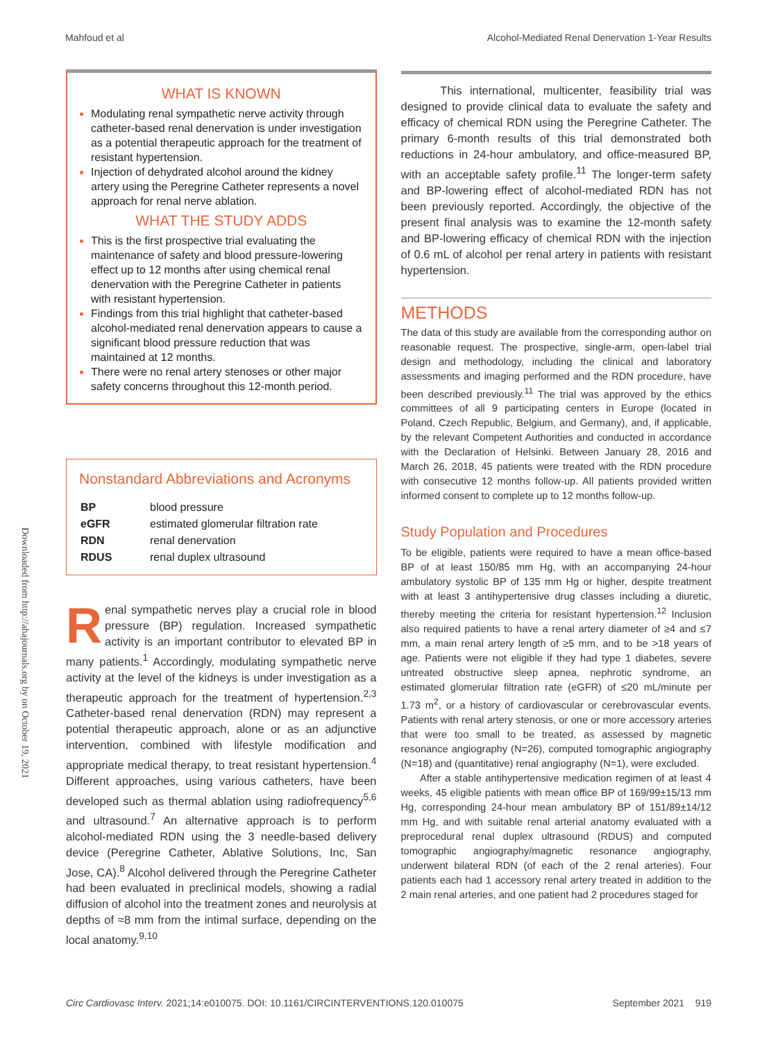Mahfoud et al Alcohol-Mediated Renal Denervation 1-Year Results
Downloaded from http://ahajournals.org by on October 19, 2021
WHAT IS KNOWN
Modulating renal sympathetic nerve activity through catheter-based renal denervation is under investigation as a potential therapeutic approach for the treatment of resistant hypertension.
Injection of dehydrated alcohol around the kidney artery using the Peregrine Catheter represents a novel approach for renal nerve ablation.
WHAT THE STUDY ADDS
This is the first prospective trial evaluating the maintenance of safety and blood pressure-lowering effect up to 12 months after using chemical renal denervation with the Peregrine Catheter in patients with resistant hypertension.
Findings from this trial highlight that catheter-based alcohol-mediated renal denervation appears to cause a significant blood pressure reduction that was maintained at 12 months.
There were no renal artery stenoses or other major safety concerns throughout this 12-month period.
Nonstandard Abbreviations and Acronyms
| BP | blood pressure |
| eGFR | estimated glomerular filtration rate |
| RDN | renal denervation |
| RDUS | renal duplex ultrasound |
Renal sympathetic nerves play a crucial role in blood pressure (BP) regulation. Increased sympathetic activity is an important contributor to elevated BP in many patients.<sup>1</sup> Accordingly, modulating sympathetic nerve activity at the level of the kidneys is under investigation as a therapeutic approach for the treatment of hypertension.<sup>2,3</sup> Catheter-based renal denervation (RDN) may represent a potential therapeutic approach, alone or as an adjunctive intervention, combined with lifestyle modification and appropriate medical therapy, to treat resistant hypertension.<sup>4</sup> Different approaches, using various catheters, have been developed such as thermal ablation using radiofrequency<sup>5,6</sup> and ultrasound.<sup>7</sup> An alternative approach is to perform alcohol-mediated RDN using the 3 needle-based delivery device (Peregrine Catheter, Ablative Solutions, Inc, San Jose, CA).<sup>8</sup> Alcohol delivered through the Peregrine Catheter had been evaluated in preclinical models, showing a radial diffusion of alcohol into the treatment zones and neurolysis at depths of ≈8 mm from the intimal surface, depending on the local anatomy.<sup>9,10</sup>
This international, multicenter, feasibility trial was designed to provide clinical data to evaluate the safety and efficacy of chemical RDN using the Peregrine Catheter. The primary 6-month results of this trial demonstrated both reductions in 24-hour ambulatory, and office-measured BP, with an acceptable safety profile.<sup>11</sup> The longer-term safety and BP-lowering effect of alcohol-mediated RDN has not been previously reported. Accordingly, the objective of the present final analysis was to examine the 12-month safety and BP-lowering efficacy of chemical RDN with the injection of 0.6 mL of alcohol per renal artery in patients with resistant hypertension.
METHODS
The data of this study are available from the corresponding author on reasonable request. The prospective, single-arm, open-label trial design and methodology, including the clinical and laboratory assessments and imaging performed and the RDN procedure, have been described previously.<sup>11</sup> The trial was approved by the ethics committees of all 9 participating centers in Europe (located in Poland, Czech Republic, Belgium, and Germany), and, if applicable, by the relevant Competent Authorities and conducted in accordance with the Declaration of Helsinki. Between January 28, 2016 and March 26, 2018, 45 patients were treated with the RDN procedure with consecutive 12 months follow-up. All patients provided written informed consent to complete up to 12 months follow-up.
Study Population and Procedures
To be eligible, patients were required to have a mean office-based BP of at least 150/85 mm Hg, with an accompanying 24-hour ambulatory systolic BP of 135 mm Hg or higher, despite treatment with at least 3 antihypertensive drug classes including a diuretic, thereby meeting the criteria for resistant hypertension.<sup>12</sup> Inclusion also required patients to have a renal artery diameter of ≥4 and ≤7 mm, a main renal artery length of ≥5 mm, and to be >18 years of age. Patients were not eligible if they had type 1 diabetes, severe untreated obstructive sleep apnea, nephrotic syndrome, an estimated glomerular filtration rate (eGFR) of ≤20 mL/minute per 1.73 m<sup>2</sup>, or a history of cardiovascular or cerebrovascular events. Patients with renal artery stenosis, or one or more accessory arteries that were too small to be treated, as assessed by magnetic resonance angiography (N=26), computed tomographic angiography (N=18) and (quantitative) renal angiography (N=1), were excluded.
After a stable antihypertensive medication regimen of at least 4 weeks, 45 eligible patients with mean office BP of 169/99±15/13 mm Hg, corresponding 24-hour mean ambulatory BP of 151/89±14/12 mm Hg, and with suitable renal arterial anatomy evaluated with a preprocedural renal duplex ultrasound (RDUS) and computed tomographic angiography/magnetic resonance angiography, underwent bilateral RDN (of each of the 2 renal arteries). Four patients each had 1 accessory renal artery treated in addition to the 2 main renal arteries, and one patient had 2 procedures staged for
Circ Cardiovasc Interv. 2021;14:e010075. DOI: 10.1161/CIRCINTERVENTIONS.120.010075 September 2021 919